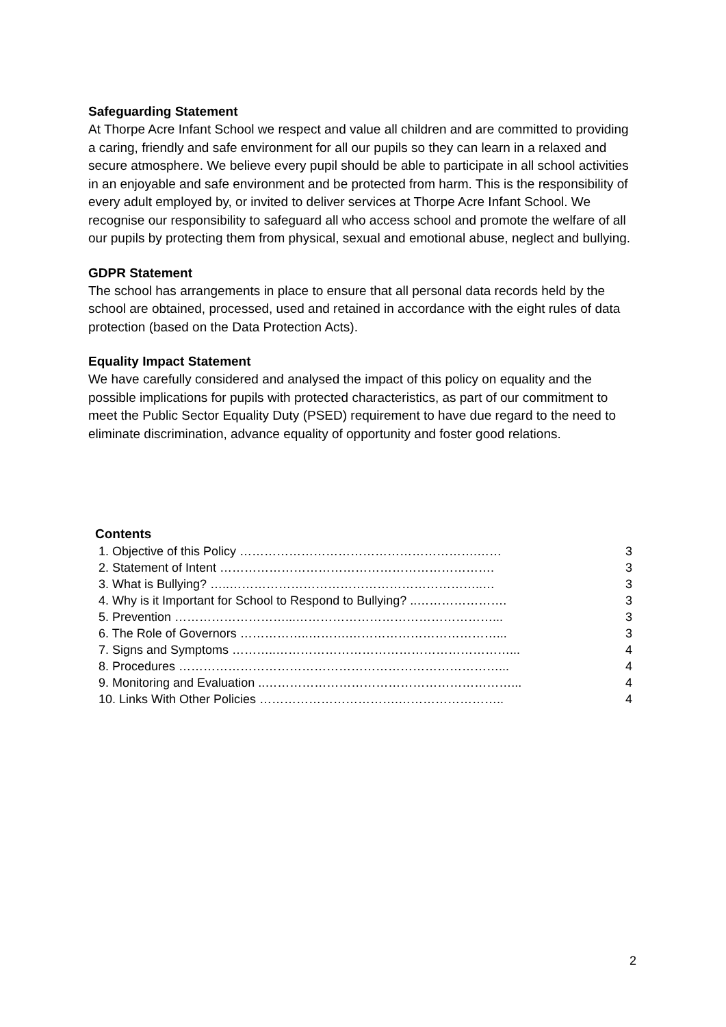Safeguarding Statement
At Thorpe Acre Infant School we respect and value all children and are committed to providing a caring, friendly and safe environment for all our pupils so they can learn in a relaxed and secure atmosphere. We believe every pupil should be able to participate in all school activities in an enjoyable and safe environment and be protected from harm. This is the responsibility of every adult employed by, or invited to deliver services at Thorpe Acre Infant School. We recognise our responsibility to safeguard all who access school and promote the welfare of all our pupils by protecting them from physical, sexual and emotional abuse, neglect and bullying.
GDPR Statement
The school has arrangements in place to ensure that all personal data records held by the school are obtained, processed, used and retained in accordance with the eight rules of data protection (based on the Data Protection Acts).
Equality Impact Statement
We have carefully considered and analysed the impact of this policy on equality and the possible implications for pupils with protected characteristics, as part of our commitment to meet the Public Sector Equality Duty (PSED) requirement to have due regard to the need to eliminate discrimination, advance equality of opportunity and foster good relations.
Contents
| 1. Objective of this Policy ………………………………………………….…… | 3 |
| 2. Statement of Intent …………………………………………………………. | 3 |
| 3. What is Bullying? …..……………………………………………………..… | 3 |
| 4. Why is it Important for School to Respond to Bullying? ..…………………. | 3 |
| 5. Prevention ………………………...…………………………………………... | 3 |
| 6. The Role of Governors ……………..……….………………………………... | 3 |
| 7. Signs and Symptoms ………..…………………………………………………... | 4 |
| 8. Procedures ……………………………………………………………………... | 4 |
| 9. Monitoring and Evaluation ..……………………………………………………... | 4 |
| 10. Links With Other Policies …………………………….…………………….. | 4 |
2